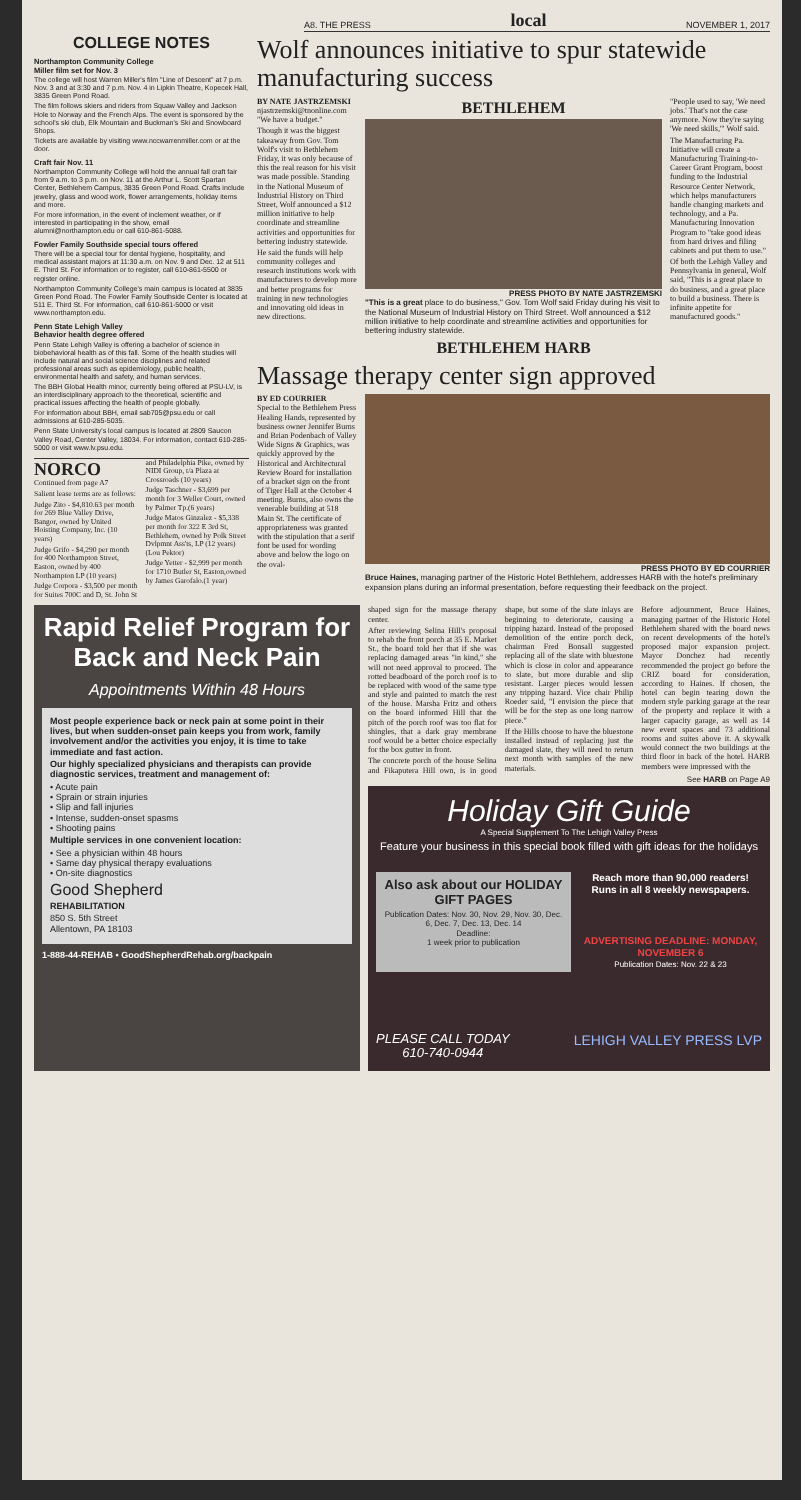A8. THE PRESS local NOVEMBER 1, 2017
COLLEGE NOTES
Northampton Community College
Miller film set for Nov. 3
The college will host Warren Miller's film "Line of Descent" at 7 p.m. Nov. 3 and at 3:30 and 7 p.m. Nov. 4 in Lipkin Theatre, Kopecek Hall, 3835 Green Pond Road.
The film follows skiers and riders from Squaw Valley and Jackson Hole to Norway and the French Alps. The event is sponsored by the school's ski club, Elk Mountain and Buckman's Ski and Snowboard Shops.
Tickets are available by visiting www.nccwarrenmiller.com or at the door.
Craft fair Nov. 11
Northampton Community College will hold the annual fall craft fair from 9 a.m. to 3 p.m. on Nov. 11 at the Arthur L. Scott Spartan Center, Bethlehem Campus, 3835 Green Pond Road. Crafts include jewelry, glass and wood work, flower arrangements, holiday items and more.
For more information, in the event of inclement weather, or if interested in participating in the show, email alumni@northampton.edu or call 610-861-5088.
Fowler Family Southside special tours offered
There will be a special tour for dental hygiene, hospitality, and medical assistant majors at 11:30 a.m. on Nov. 9 and Dec. 12 at 511 E. Third St. For information or to register, call 610-861-5500 or register online.
Northampton Community College's main campus is located at 3835 Green Pond Road. The Fowler Family Southside Center is located at 511 E. Third St. For information, call 610-861-5000 or visit www.northampton.edu.
Penn State Lehigh Valley
Behavior health degree offered
Penn State Lehigh Valley is offering a bachelor of science in biobehavioral health as of this fall. Some of the health studies will include natural and social science disciplines and related professional areas such as epidemiology, public health, environmental health and safety, and human services.
The BBH Global Health minor, currently being offered at PSU-LV, is an interdisciplinary approach to the theoretical, scientific and practical issues affecting the health of people globally.
For information about BBH, email sab705@psu.edu or call admissions at 610-285-5035.
Penn State University's local campus is located at 2809 Saucon Valley Road, Center Valley, 18034. For information, contact 610-285-5000 or visit www.lv.psu.edu.
NORCO
Continued from page A7
Salient lease terms are as follows:
Judge Zito - $4,810.63 per month for 269 Blue Valley Drive, Bangor, owned by United Hoisting Company, Inc. (10 years)
Judge Grifo - $4,290 per month for 400 Northampton Street, Easton, owned by 400 Northampton LP (10 years)
Judge Corpora - $3,500 per month for Suites 700C and D, St. John St and Philadelphia Pike, owned by NIDI Group, t/a Plaza at Crossroads (10 years)
Judge Taschner - $3,699 per month for 3 Weller Court, owned by Palmer Tp.(6 years)
Judge Matos Ginzalez - $5,338 per month for 322 E 3rd St, Bethlehem, owned by Polk Street Dvlpmnt Ass'ts, LP (12 years) (Lou Pektor)
Judge Yetter - $2,999 per month for 1710 Butler St, Easton,owned by James Garofalo.(1 year)
Wolf announces initiative to spur statewide manufacturing success
BY NATE JASTRZEMSKI
njastrzemski@tnonline.com
"We have a budget."
Though it was the biggest takeaway from Gov. Tom Wolf's visit to Bethlehem Friday, it was only because of this the real reason for his visit was made possible. Standing in the National Museum of Industrial History on Third Street, Wolf announced a $12 million initiative to help coordinate and streamline activities and opportunities for bettering industry statewide.
He said the funds will help community colleges and research institutions work with manufacturers to develop more and better programs for training in new technologies and innovating old ideas in new directions.
BETHLEHEM
PRESS PHOTO BY NATE JASTRZEMSKI
"This is a great place to do business," Gov. Tom Wolf said Friday during his visit to the National Museum of Industrial History on Third Street. Wolf announced a $12 million initiative to help coordinate and streamline activities and opportunities for bettering industry statewide.
"People used to say, 'We need jobs.' That's not the case anymore. Now they're saying 'We need skills,'" Wolf said.
The Manufacturing Pa. Initiative will create a Manufacturing Training-to-Career Grant Program, boost funding to the Industrial Resource Center Network, which helps manufacturers handle changing markets and technology, and a Pa. Manufacturing Innovation Program to "take good ideas from hard drives and filing cabinets and put them to use."
Of both the Lehigh Valley and Pennsylvania in general, Wolf said, "This is a great place to do business, and a great place to build a business. There is infinite appetite for manufactured goods."
BETHLEHEM HARB
Massage therapy center sign approved
BY ED COURRIER
Special to the Bethlehem Press
Healing Hands, represented by business owner Jennifer Burns and Brian Podenbach of Valley Wide Signs & Graphics, was quickly approved by the Historical and Architectural Review Board for installation of a bracket sign on the front of Tiger Hall at the October 4 meeting. Burns, also owns the venerable building at 518 Main St. The certificate of appropriateness was granted with the stipulation that a serif font be used for wording above and below the logo on the oval-
PRESS PHOTO BY ED COURRIER
Bruce Haines, managing partner of the Historic Hotel Bethlehem, addresses HARB with the hotel's preliminary expansion plans during an informal presentation, before requesting their feedback on the project.
Rapid Relief Program for Back and Neck Pain
Appointments Within 48 Hours
Most people experience back or neck pain at some point in their lives, but when sudden-onset pain keeps you from work, family involvement and/or the activities you enjoy, it is time to take immediate and fast action.
Our highly specialized physicians and therapists can provide diagnostic services, treatment and management of:
• Acute pain
• Sprain or strain injuries
• Slip and fall injuries
• Intense, sudden-onset spasms
• Shooting pains
Multiple services in one convenient location:
• See a physician within 48 hours
• Same day physical therapy evaluations
• On-site diagnostics
Good Shepherd
REHABILITATION
850 S. 5th Street
Allentown, PA 18103
1-888-44-REHAB • GoodShepherdRehab.org/backpain
shaped sign for the massage therapy center.
After reviewing Selina Hill's proposal to rehab the front porch at 35 E. Market St., the board told her that if she was replacing damaged areas "in kind," she will not need approval to proceed. The rotted beadboard of the porch roof is to be replaced with wood of the same type and style and painted to match the rest of the house. Marsha Fritz and others on the board informed Hill that the pitch of the porch roof was too flat for shingles, that a dark gray membrane roof would be a better choice especially for the box gutter in front.
The concrete porch of the house Selina and Fikaputera Hill own, is in good shape, but some of the slate inlays are beginning to deteriorate, causing a tripping hazard. Instead of the proposed demolition of the entire porch deck, chairman Fred Bonsall suggested replacing all of the slate with bluestone which is close in color and appearance to slate, but more durable and slip resistant. Larger pieces would lessen any tripping hazard. Vice chair Philip Roeder said, "I envision the piece that will be for the step as one long narrow piece."
If the Hills choose to have the bluestone installed instead of replacing just the damaged slate, they will need to return next month with samples of the new materials.
Before adjournment, Bruce Haines, managing partner of the Historic Hotel Bethlehem shared with the board news on recent developments of the hotel's proposed major expansion project. Mayor Donchez had recently recommended the project go before the CRIZ board for consideration, according to Haines. If chosen, the hotel can begin tearing down the modern style parking garage at the rear of the property and replace it with a larger capacity garage, as well as 14 new event spaces and 73 additional rooms and suites above it. A skywalk would connect the two buildings at the third floor in back of the hotel. HARB members were impressed with the
See HARB on Page A9
Holiday Gift Guide
A Special Supplement To The Lehigh Valley Press
Feature your business in this special book filled with gift ideas for the holidays
Also ask about our HOLIDAY GIFT PAGES
Publication Dates: Nov. 30, Nov. 29, Nov. 30, Dec. 6, Dec. 7, Dec. 13, Dec. 14
Deadline:
1 week prior to publication
Reach more than 90,000 readers! Runs in all 8 weekly newspapers.
ADVERTISING DEADLINE: MONDAY, NOVEMBER 6
Publication Dates: Nov. 22 & 23
PLEASE CALL TODAY
610-740-0944
LEHIGH VALLEY PRESS LVP